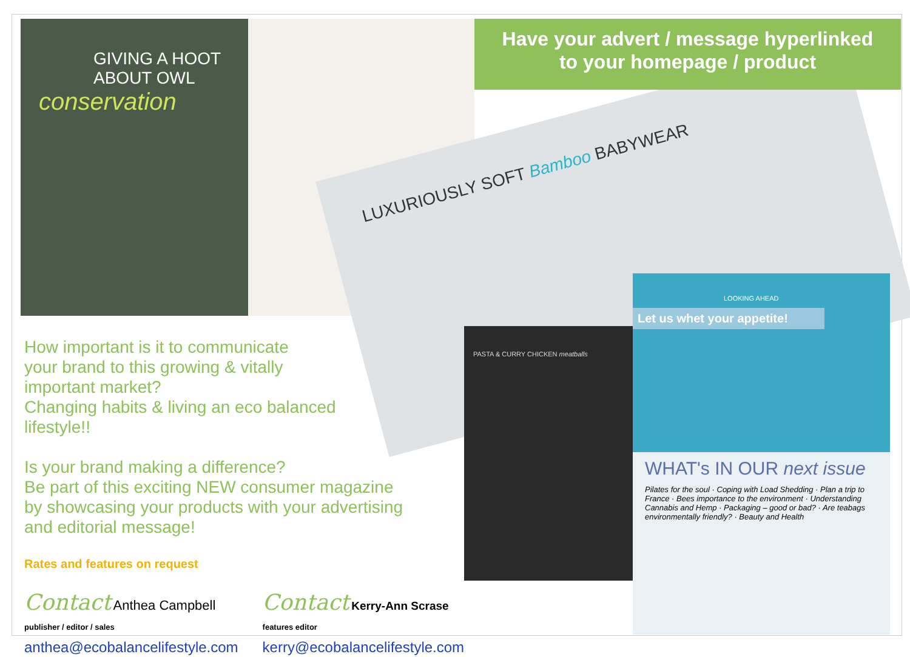GIVING A HOOT
ABOUT OWL
conservation
LUXURIOUSLY SOFT Bamboo BABYWEAR
PASTA & CURRY CHICKEN meatballs
LOOKING AHEAD
Let us whet your appetite!
WHAT's IN OUR next issue
Pilates for the soul · Coping with Load Shedding · Plan a trip to France · Bees importance to the environment · Understanding Cannabis and Hemp · Packaging – good or bad? · Are teabags environmentally friendly? · Beauty and Health
Have your advert / message hyperlinked
to your homepage / product
How important is it to communicate
your brand to this growing & vitally
important market?
Changing habits & living an eco balanced
lifestyle!!
Is your brand making a difference?
Be part of this exciting NEW consumer magazine
by showcasing your products with your advertising
and editorial message!
Rates and features on request
Contact Anthea Campbell
publisher / editor / sales
anthea@ecobalancelifestyle.com
Contact Kerry-Ann Scrase
features editor
kerry@ecobalancelifestyle.com